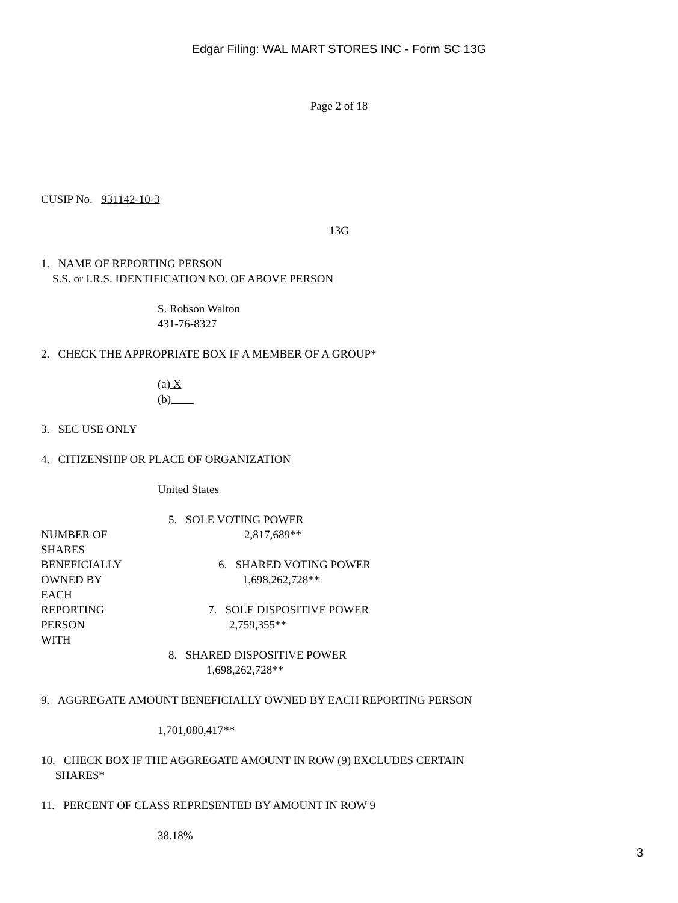Edgar Filing: WAL MART STORES INC - Form SC 13G
Page 2 of 18
CUSIP No. 931142-10-3
13G
1. NAME OF REPORTING PERSON
S.S. or I.R.S. IDENTIFICATION NO. OF ABOVE PERSON
S. Robson Walton
431-76-8327
2. CHECK THE APPROPRIATE BOX IF A MEMBER OF A GROUP*
(a) X
(b)
3. SEC USE ONLY
4. CITIZENSHIP OR PLACE OF ORGANIZATION
United States
5. SOLE VOTING POWER
NUMBER OF
SHARES
BENEFICIALLY
OWNED BY
EACH
REPORTING
PERSON
WITH
2,817,689**
6. SHARED VOTING POWER
1,698,262,728**
7. SOLE DISPOSITIVE POWER
2,759,355**
8. SHARED DISPOSITIVE POWER
1,698,262,728**
9. AGGREGATE AMOUNT BENEFICIALLY OWNED BY EACH REPORTING PERSON
1,701,080,417**
10. CHECK BOX IF THE AGGREGATE AMOUNT IN ROW (9) EXCLUDES CERTAIN
SHARES*
11. PERCENT OF CLASS REPRESENTED BY AMOUNT IN ROW 9
38.18%
3